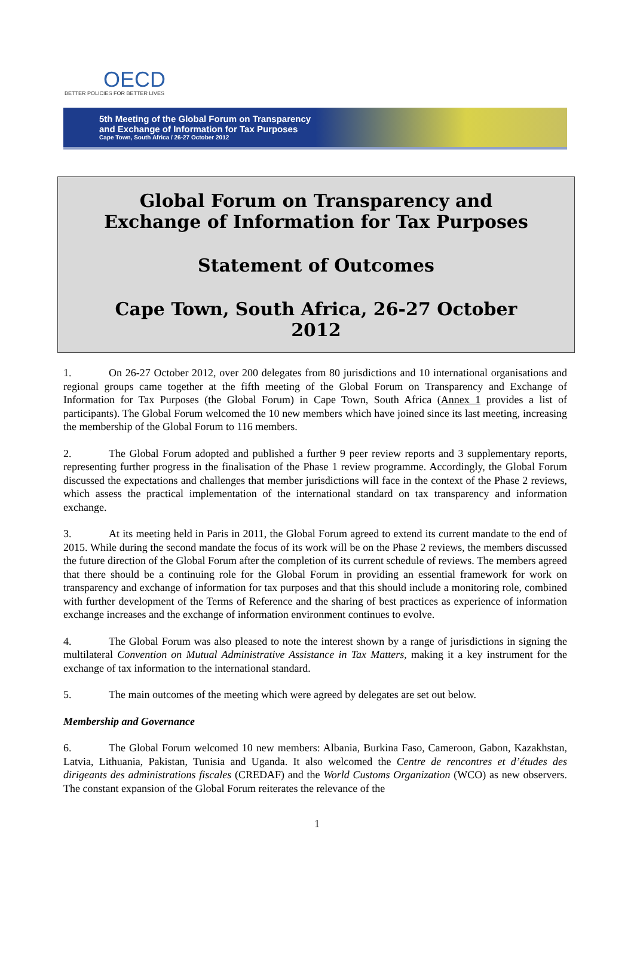OECD
BETTER POLICIES FOR BETTER LIVES
5th Meeting of the Global Forum on Transparency
and Exchange of Information for Tax Purposes
Cape Town, South Africa / 26-27 October 2012
Global Forum on Transparency and Exchange of Information for Tax Purposes
Statement of Outcomes
Cape Town, South Africa, 26-27 October 2012
1. On 26-27 October 2012, over 200 delegates from 80 jurisdictions and 10 international organisations and regional groups came together at the fifth meeting of the Global Forum on Transparency and Exchange of Information for Tax Purposes (the Global Forum) in Cape Town, South Africa (Annex 1 provides a list of participants). The Global Forum welcomed the 10 new members which have joined since its last meeting, increasing the membership of the Global Forum to 116 members.
2. The Global Forum adopted and published a further 9 peer review reports and 3 supplementary reports, representing further progress in the finalisation of the Phase 1 review programme. Accordingly, the Global Forum discussed the expectations and challenges that member jurisdictions will face in the context of the Phase 2 reviews, which assess the practical implementation of the international standard on tax transparency and information exchange.
3. At its meeting held in Paris in 2011, the Global Forum agreed to extend its current mandate to the end of 2015. While during the second mandate the focus of its work will be on the Phase 2 reviews, the members discussed the future direction of the Global Forum after the completion of its current schedule of reviews. The members agreed that there should be a continuing role for the Global Forum in providing an essential framework for work on transparency and exchange of information for tax purposes and that this should include a monitoring role, combined with further development of the Terms of Reference and the sharing of best practices as experience of information exchange increases and the exchange of information environment continues to evolve.
4. The Global Forum was also pleased to note the interest shown by a range of jurisdictions in signing the multilateral Convention on Mutual Administrative Assistance in Tax Matters, making it a key instrument for the exchange of tax information to the international standard.
5. The main outcomes of the meeting which were agreed by delegates are set out below.
Membership and Governance
6. The Global Forum welcomed 10 new members: Albania, Burkina Faso, Cameroon, Gabon, Kazakhstan, Latvia, Lithuania, Pakistan, Tunisia and Uganda. It also welcomed the Centre de rencontres et d’études des dirigeants des administrations fiscales (CREDAF) and the World Customs Organization (WCO) as new observers. The constant expansion of the Global Forum reiterates the relevance of the
1